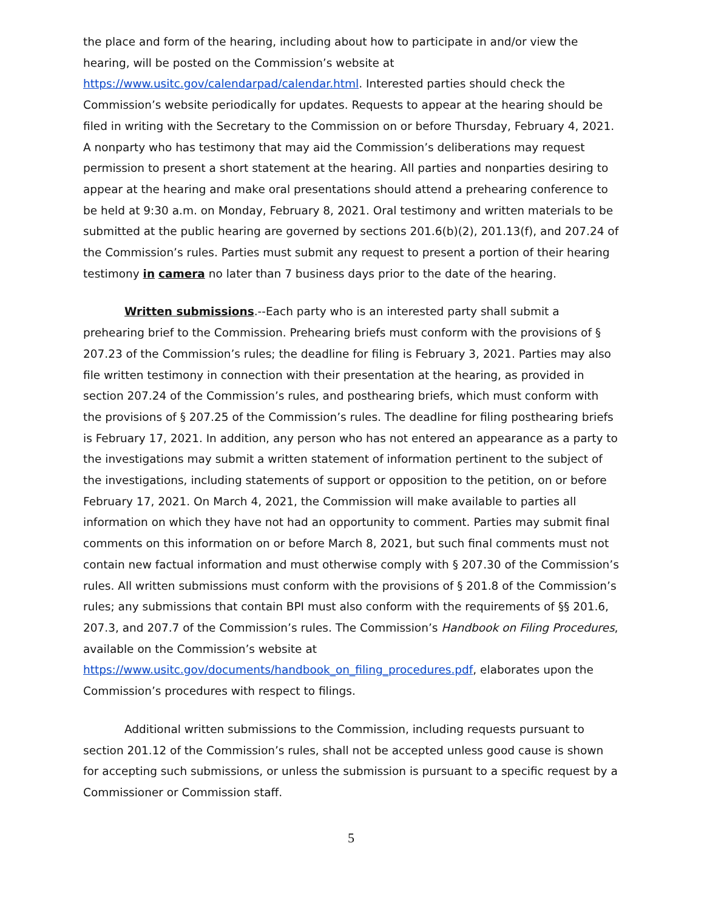the place and form of the hearing, including about how to participate in and/or view the hearing, will be posted on the Commission’s website at https://www.usitc.gov/calendarpad/calendar.html. Interested parties should check the Commission’s website periodically for updates. Requests to appear at the hearing should be filed in writing with the Secretary to the Commission on or before Thursday, February 4, 2021. A nonparty who has testimony that may aid the Commission’s deliberations may request permission to present a short statement at the hearing. All parties and nonparties desiring to appear at the hearing and make oral presentations should attend a prehearing conference to be held at 9:30 a.m. on Monday, February 8, 2021. Oral testimony and written materials to be submitted at the public hearing are governed by sections 201.6(b)(2), 201.13(f), and 207.24 of the Commission’s rules. Parties must submit any request to present a portion of their hearing testimony in camera no later than 7 business days prior to the date of the hearing.
Written submissions.--Each party who is an interested party shall submit a prehearing brief to the Commission. Prehearing briefs must conform with the provisions of § 207.23 of the Commission’s rules; the deadline for filing is February 3, 2021. Parties may also file written testimony in connection with their presentation at the hearing, as provided in section 207.24 of the Commission’s rules, and posthearing briefs, which must conform with the provisions of § 207.25 of the Commission’s rules. The deadline for filing posthearing briefs is February 17, 2021. In addition, any person who has not entered an appearance as a party to the investigations may submit a written statement of information pertinent to the subject of the investigations, including statements of support or opposition to the petition, on or before February 17, 2021. On March 4, 2021, the Commission will make available to parties all information on which they have not had an opportunity to comment. Parties may submit final comments on this information on or before March 8, 2021, but such final comments must not contain new factual information and must otherwise comply with § 207.30 of the Commission’s rules. All written submissions must conform with the provisions of § 201.8 of the Commission’s rules; any submissions that contain BPI must also conform with the requirements of §§ 201.6, 207.3, and 207.7 of the Commission’s rules. The Commission’s Handbook on Filing Procedures, available on the Commission’s website at https://www.usitc.gov/documents/handbook_on_filing_procedures.pdf, elaborates upon the Commission’s procedures with respect to filings.
Additional written submissions to the Commission, including requests pursuant to section 201.12 of the Commission’s rules, shall not be accepted unless good cause is shown for accepting such submissions, or unless the submission is pursuant to a specific request by a Commissioner or Commission staff.
5